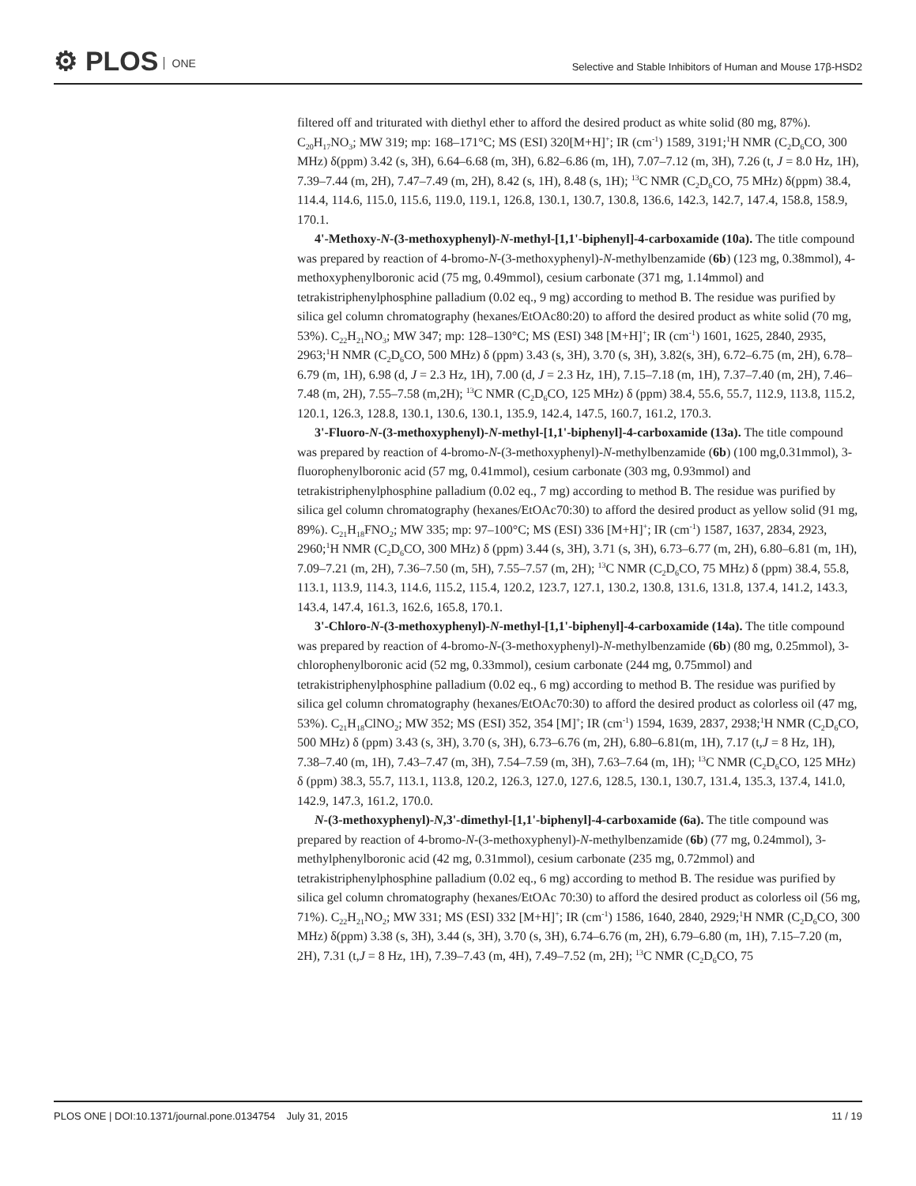⚙ PLOS ONE
Selective and Stable Inhibitors of Human and Mouse 17β-HSD2
filtered off and triturated with diethyl ether to afford the desired product as white solid (80 mg, 87%). C<sub>20</sub>H<sub>17</sub>NO<sub>3</sub>; MW 319; mp: 168–171°C; MS (ESI) 320[M+H]<sup>+</sup>; IR (cm<sup>-1</sup>) 1589, 3191;<sup>1</sup>H NMR (C<sub>2</sub>D<sub>6</sub>CO, 300 MHz) δ(ppm) 3.42 (s, 3H), 6.64–6.68 (m, 3H), 6.82–6.86 (m, 1H), 7.07–7.12 (m, 3H), 7.26 (t, J = 8.0 Hz, 1H), 7.39–7.44 (m, 2H), 7.47–7.49 (m, 2H), 8.42 (s, 1H), 8.48 (s, 1H); <sup>13</sup>C NMR (C<sub>2</sub>D<sub>6</sub>CO, 75 MHz) δ(ppm) 38.4, 114.4, 114.6, 115.0, 115.6, 119.0, 119.1, 126.8, 130.1, 130.7, 130.8, 136.6, 142.3, 142.7, 147.4, 158.8, 158.9, 170.1.
4'-Methoxy-N-(3-methoxyphenyl)-N-methyl-[1,1'-biphenyl]-4-carboxamide (10a). The title compound was prepared by reaction of 4-bromo-N-(3-methoxyphenyl)-N-methylbenzamide (6b) (123 mg, 0.38mmol), 4-methoxyphenylboronic acid (75 mg, 0.49mmol), cesium carbonate (371 mg, 1.14mmol) and tetrakistriphenylphosphine palladium (0.02 eq., 9 mg) according to method B. The residue was purified by silica gel column chromatography (hexanes/EtOAc80:20) to afford the desired product as white solid (70 mg, 53%). C<sub>22</sub>H<sub>21</sub>NO<sub>3</sub>; MW 347; mp: 128–130°C; MS (ESI) 348 [M+H]<sup>+</sup>; IR (cm<sup>-1</sup>) 1601, 1625, 2840, 2935, 2963;<sup>1</sup>H NMR (C<sub>2</sub>D<sub>6</sub>CO, 500 MHz) δ (ppm) 3.43 (s, 3H), 3.70 (s, 3H), 3.82(s, 3H), 6.72–6.75 (m, 2H), 6.78–6.79 (m, 1H), 6.98 (d, J = 2.3 Hz, 1H), 7.00 (d, J = 2.3 Hz, 1H), 7.15–7.18 (m, 1H), 7.37–7.40 (m, 2H), 7.46–7.48 (m, 2H), 7.55–7.58 (m,2H); <sup>13</sup>C NMR (C<sub>2</sub>D<sub>6</sub>CO, 125 MHz) δ (ppm) 38.4, 55.6, 55.7, 112.9, 113.8, 115.2, 120.1, 126.3, 128.8, 130.1, 130.6, 130.1, 135.9, 142.4, 147.5, 160.7, 161.2, 170.3.
3'-Fluoro-N-(3-methoxyphenyl)-N-methyl-[1,1'-biphenyl]-4-carboxamide (13a). The title compound was prepared by reaction of 4-bromo-N-(3-methoxyphenyl)-N-methylbenzamide (6b) (100 mg,0.31mmol), 3-fluorophenylboronic acid (57 mg, 0.41mmol), cesium carbonate (303 mg, 0.93mmol) and tetrakistriphenylphosphine palladium (0.02 eq., 7 mg) according to method B. The residue was purified by silica gel column chromatography (hexanes/EtOAc70:30) to afford the desired product as yellow solid (91 mg, 89%). C<sub>21</sub>H<sub>18</sub>FNO<sub>2</sub>; MW 335; mp: 97–100°C; MS (ESI) 336 [M+H]<sup>+</sup>; IR (cm<sup>-1</sup>) 1587, 1637, 2834, 2923, 2960;<sup>1</sup>H NMR (C<sub>2</sub>D<sub>6</sub>CO, 300 MHz) δ (ppm) 3.44 (s, 3H), 3.71 (s, 3H), 6.73–6.77 (m, 2H), 6.80–6.81 (m, 1H), 7.09–7.21 (m, 2H), 7.36–7.50 (m, 5H), 7.55–7.57 (m, 2H); <sup>13</sup>C NMR (C<sub>2</sub>D<sub>6</sub>CO, 75 MHz) δ (ppm) 38.4, 55.8, 113.1, 113.9, 114.3, 114.6, 115.2, 115.4, 120.2, 123.7, 127.1, 130.2, 130.8, 131.6, 131.8, 137.4, 141.2, 143.3, 143.4, 147.4, 161.3, 162.6, 165.8, 170.1.
3'-Chloro-N-(3-methoxyphenyl)-N-methyl-[1,1'-biphenyl]-4-carboxamide (14a). The title compound was prepared by reaction of 4-bromo-N-(3-methoxyphenyl)-N-methylbenzamide (6b) (80 mg, 0.25mmol), 3-chlorophenylboronic acid (52 mg, 0.33mmol), cesium carbonate (244 mg, 0.75mmol) and tetrakistriphenylphosphine palladium (0.02 eq., 6 mg) according to method B. The residue was purified by silica gel column chromatography (hexanes/EtOAc70:30) to afford the desired product as colorless oil (47 mg, 53%). C<sub>21</sub>H<sub>18</sub>ClNO<sub>2</sub>; MW 352; MS (ESI) 352, 354 [M]<sup>+</sup>; IR (cm<sup>-1</sup>) 1594, 1639, 2837, 2938;<sup>1</sup>H NMR (C<sub>2</sub>D<sub>6</sub>CO, 500 MHz) δ (ppm) 3.43 (s, 3H), 3.70 (s, 3H), 6.73–6.76 (m, 2H), 6.80–6.81(m, 1H), 7.17 (t,J = 8 Hz, 1H), 7.38–7.40 (m, 1H), 7.43–7.47 (m, 3H), 7.54–7.59 (m, 3H), 7.63–7.64 (m, 1H); <sup>13</sup>C NMR (C<sub>2</sub>D<sub>6</sub>CO, 125 MHz) δ (ppm) 38.3, 55.7, 113.1, 113.8, 120.2, 126.3, 127.0, 127.6, 128.5, 130.1, 130.7, 131.4, 135.3, 137.4, 141.0, 142.9, 147.3, 161.2, 170.0.
N-(3-methoxyphenyl)-N,3'-dimethyl-[1,1'-biphenyl]-4-carboxamide (6a). The title compound was prepared by reaction of 4-bromo-N-(3-methoxyphenyl)-N-methylbenzamide (6b) (77 mg, 0.24mmol), 3-methylphenylboronic acid (42 mg, 0.31mmol), cesium carbonate (235 mg, 0.72mmol) and tetrakistriphenylphosphine palladium (0.02 eq., 6 mg) according to method B. The residue was purified by silica gel column chromatography (hexanes/EtOAc 70:30) to afford the desired product as colorless oil (56 mg, 71%). C<sub>22</sub>H<sub>21</sub>NO<sub>2</sub>; MW 331; MS (ESI) 332 [M+H]<sup>+</sup>; IR (cm<sup>-1</sup>) 1586, 1640, 2840, 2929;<sup>1</sup>H NMR (C<sub>2</sub>D<sub>6</sub>CO, 300 MHz) δ(ppm) 3.38 (s, 3H), 3.44 (s, 3H), 3.70 (s, 3H), 6.74–6.76 (m, 2H), 6.79–6.80 (m, 1H), 7.15–7.20 (m, 2H), 7.31 (t,J = 8 Hz, 1H), 7.39–7.43 (m, 4H), 7.49–7.52 (m, 2H); <sup>13</sup>C NMR (C<sub>2</sub>D<sub>6</sub>CO, 75
PLOS ONE | DOI:10.1371/journal.pone.0134754 July 31, 2015 11 / 19